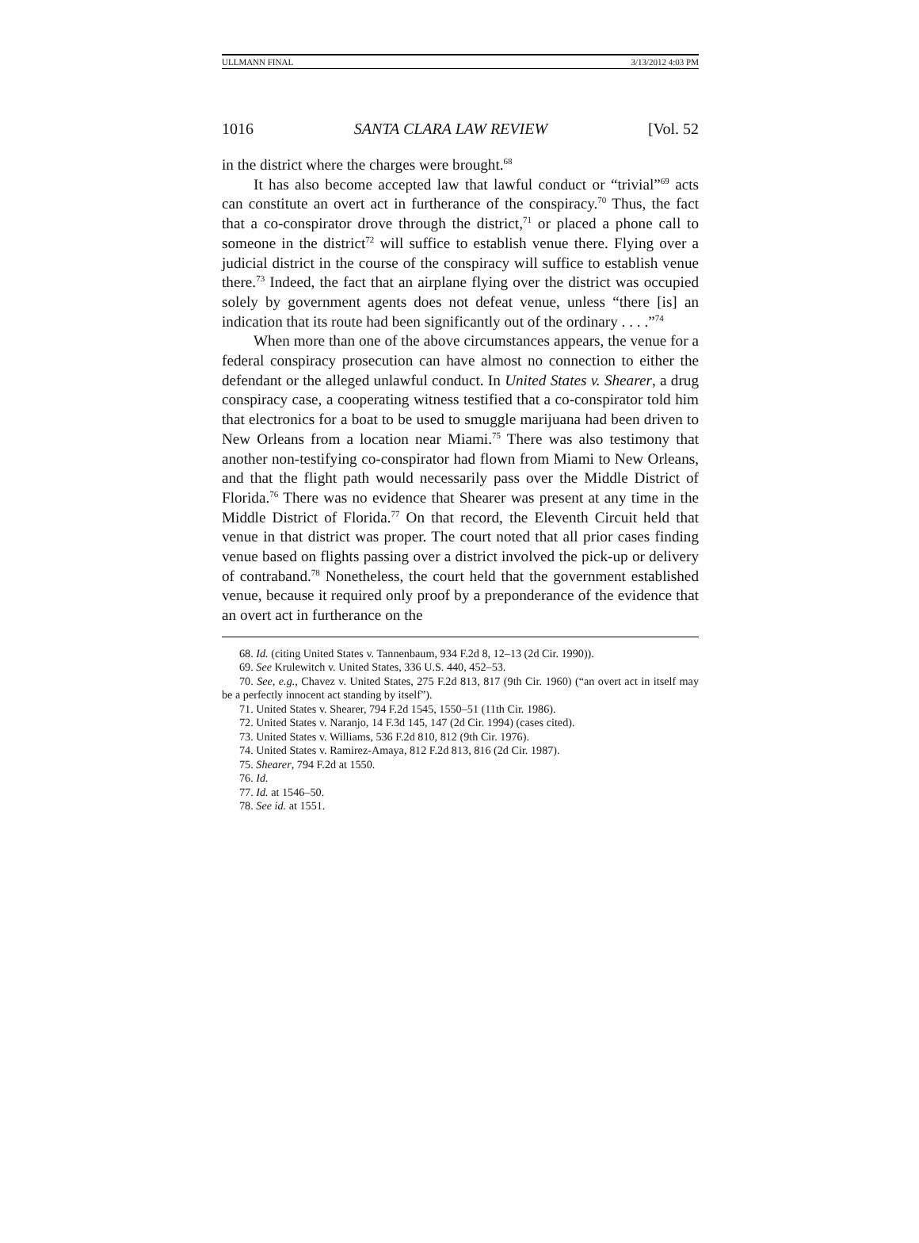ULLMANN FINAL 3/13/2012 4:03 PM
1016 SANTA CLARA LAW REVIEW [Vol. 52
in the district where the charges were brought.<sup>68</sup>
It has also become accepted law that lawful conduct or “trivial”<sup>69</sup> acts can constitute an overt act in furtherance of the conspiracy.<sup>70</sup> Thus, the fact that a co-conspirator drove through the district,<sup>71</sup> or placed a phone call to someone in the district<sup>72</sup> will suffice to establish venue there. Flying over a judicial district in the course of the conspiracy will suffice to establish venue there.<sup>73</sup> Indeed, the fact that an airplane flying over the district was occupied solely by government agents does not defeat venue, unless “there [is] an indication that its route had been significantly out of the ordinary . . . .”<sup>74</sup>
When more than one of the above circumstances appears, the venue for a federal conspiracy prosecution can have almost no connection to either the defendant or the alleged unlawful conduct. In United States v. Shearer, a drug conspiracy case, a cooperating witness testified that a co-conspirator told him that electronics for a boat to be used to smuggle marijuana had been driven to New Orleans from a location near Miami.<sup>75</sup> There was also testimony that another non-testifying co-conspirator had flown from Miami to New Orleans, and that the flight path would necessarily pass over the Middle District of Florida.<sup>76</sup> There was no evidence that Shearer was present at any time in the Middle District of Florida.<sup>77</sup> On that record, the Eleventh Circuit held that venue in that district was proper. The court noted that all prior cases finding venue based on flights passing over a district involved the pick-up or delivery of contraband.<sup>78</sup> Nonetheless, the court held that the government established venue, because it required only proof by a preponderance of the evidence that an overt act in furtherance on the
68. Id. (citing United States v. Tannenbaum, 934 F.2d 8, 12–13 (2d Cir. 1990)).
69. See Krulewitch v. United States, 336 U.S. 440, 452–53.
70. See, e.g., Chavez v. United States, 275 F.2d 813, 817 (9th Cir. 1960) (“an overt act in itself may be a perfectly innocent act standing by itself”).
71. United States v. Shearer, 794 F.2d 1545, 1550–51 (11th Cir. 1986).
72. United States v. Naranjo, 14 F.3d 145, 147 (2d Cir. 1994) (cases cited).
73. United States v. Williams, 536 F.2d 810, 812 (9th Cir. 1976).
74. United States v. Ramirez-Amaya, 812 F.2d 813, 816 (2d Cir. 1987).
75. Shearer, 794 F.2d at 1550.
76. Id.
77. Id. at 1546–50.
78. See id. at 1551.